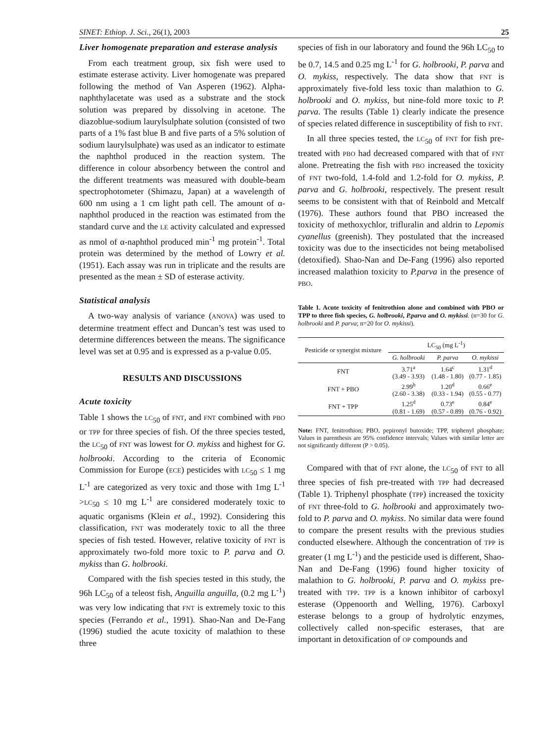SINET: Ethiop. J. Sci., 26(1), 2003 25
Liver homogenate preparation and esterase analysis
From each treatment group, six fish were used to estimate esterase activity. Liver homogenate was prepared following the method of Van Asperen (1962). Alpha-naphthylacetate was used as a substrate and the stock solution was prepared by dissolving in acetone. The diazoblue-sodium laurylsulphate solution (consisted of two parts of a 1% fast blue B and five parts of a 5% solution of sodium laurylsulphate) was used as an indicator to estimate the naphthol produced in the reaction system. The difference in colour absorbency between the control and the different treatments was measured with double-beam spectrophotometer (Shimazu, Japan) at a wavelength of 600 nm using a 1 cm light path cell. The amount of α-naphthol produced in the reaction was estimated from the standard curve and the LE activity calculated and expressed as nmol of α-naphthol produced min<sup>-1</sup> mg protein<sup>-1</sup>. Total protein was determined by the method of Lowry et al. (1951). Each assay was run in triplicate and the results are presented as the mean ± SD of esterase activity.
Statistical analysis
A two-way analysis of variance (ANOVA) was used to determine treatment effect and Duncan’s test was used to determine differences between the means. The significance level was set at 0.95 and is expressed as a p-value 0.05.
RESULTS AND DISCUSSIONS
Acute toxicity
Table 1 shows the LC<sub>50</sub> of FNT, and FNT combined with PBO or TPP for three species of fish. Of the three species tested, the LC<sub>50</sub> of FNT was lowest for O. mykiss and highest for G. holbrooki. According to the criteria of Economic Commission for Europe (ECE) pesticides with LC<sub>50</sub> ≤ 1 mg L<sup>-1</sup> are categorized as very toxic and those with 1mg L<sup>-1</sup> >LC<sub>50</sub> ≤ 10 mg L<sup>-1</sup> are considered moderately toxic to aquatic organisms (Klein et al., 1992). Considering this classification, FNT was moderately toxic to all the three species of fish tested. However, relative toxicity of FNT is approximately two-fold more toxic to P. parva and O. mykiss than G. holbrooki.
Compared with the fish species tested in this study, the 96h LC<sub>50</sub> of a teleost fish, Anguilla anguilla, (0.2 mg L<sup>-1</sup>) was very low indicating that FNT is extremely toxic to this species (Ferrando et al., 1991). Shao-Nan and De-Fang (1996) studied the acute toxicity of malathion to these three
species of fish in our laboratory and found the 96h LC<sub>50</sub> to be 0.7, 14.5 and 0.25 mg L<sup>-1</sup> for G. holbrooki, P. parva and O. mykiss, respectively. The data show that FNT is approximately five-fold less toxic than malathion to G. holbrooki and O. mykiss, but nine-fold more toxic to P. parva. The results (Table 1) clearly indicate the presence of species related difference in susceptibility of fish to FNT.
In all three species tested, the LC<sub>50</sub> of FNT for fish pre-treated with PBO had decreased compared with that of FNT alone. Pretreating the fish with PBO increased the toxicity of FNT two-fold, 1.4-fold and 1.2-fold for O. mykiss, P. parva and G. holbrooki, respectively. The present result seems to be consistent with that of Reinbold and Metcalf (1976). These authors found that PBO increased the toxicity of methoxychlor, trifluralin and aldrin to Lepomis cyanellus (greenish). They postulated that the increased toxicity was due to the insecticides not being metabolised (detoxified). Shao-Nan and De-Fang (1996) also reported increased malathion toxicity to P.parva in the presence of PBO.
Table 1. Acute toxicity of fenitrothion alone and combined with PBO or TPP to three fish species, G. holbrooki, P.parva and O. mykissi. (n=30 for G. holbrooki and P. parva; n=20 for O. mykissi).
| Pesticide or synergist mixture | LC<sub>50</sub> (mg L<sup>-1</sup>) | | |
| --- | --- | --- | --- |
| | G. holbrooki | P. parva | O. mykissi |
| FNT | 3.71<sup>a</sup> (3.49 - 3.93) | 1.64<sup>c</sup> (1.48 - 1.80) | 1.31<sup>d</sup> (0.77 - 1.85) |
| FNT + PBO | 2.99<sup>b</sup> (2.60 - 3.38) | 1.20<sup>d</sup> (0.33 - 1.94) | 0.66<sup>e</sup> (0.55 - 0.77) |
| FNT + TPP | 1.25<sup>d</sup> (0.81 - 1.69) | 0.73<sup>e</sup> (0.57 - 0.89) | 0.84<sup>e</sup> (0.76 - 0.92) |
Note: FNT, fenitrothion; PBO, pepironyl butoxide; TPP, triphenyl phosphate; Values in parenthesis are 95% confidence intervals; Values with similar letter are not significantly different (P > 0.05).
Compared with that of FNT alone, the LC<sub>50</sub> of FNT to all three species of fish pre-treated with TPP had decreased (Table 1). Triphenyl phosphate (TPP) increased the toxicity of FNT three-fold to G. holbrooki and approximately two-fold to P. parva and O. mykiss. No similar data were found to compare the present results with the previous studies conducted elsewhere. Although the concentration of TPP is greater (1 mg L<sup>-1</sup>) and the pesticide used is different, Shao-Nan and De-Fang (1996) found higher toxicity of malathion to G. holbrooki, P. parva and O. mykiss pre-treated with TPP. TPP is a known inhibitor of carboxyl esterase (Oppenoorth and Welling, 1976). Carboxyl esterase belongs to a group of hydrolytic enzymes, collectively called non-specific esterases, that are important in detoxification of OP compounds and